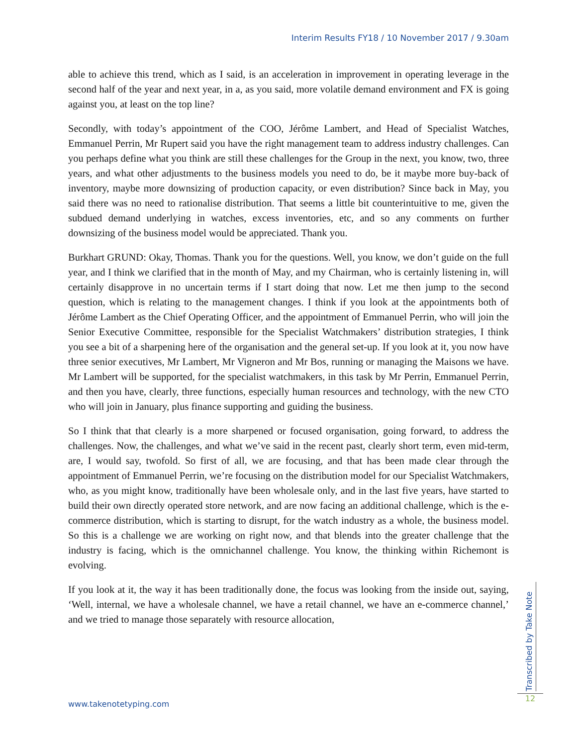Interim Results FY18 / 10 November 2017 / 9.30am
able to achieve this trend, which as I said, is an acceleration in improvement in operating leverage in the second half of the year and next year, in a, as you said, more volatile demand environment and FX is going against you, at least on the top line?
Secondly, with today’s appointment of the COO, Jérôme Lambert, and Head of Specialist Watches, Emmanuel Perrin, Mr Rupert said you have the right management team to address industry challenges. Can you perhaps define what you think are still these challenges for the Group in the next, you know, two, three years, and what other adjustments to the business models you need to do, be it maybe more buy-back of inventory, maybe more downsizing of production capacity, or even distribution? Since back in May, you said there was no need to rationalise distribution. That seems a little bit counterintuitive to me, given the subdued demand underlying in watches, excess inventories, etc, and so any comments on further downsizing of the business model would be appreciated. Thank you.
Burkhart GRUND: Okay, Thomas. Thank you for the questions. Well, you know, we don’t guide on the full year, and I think we clarified that in the month of May, and my Chairman, who is certainly listening in, will certainly disapprove in no uncertain terms if I start doing that now. Let me then jump to the second question, which is relating to the management changes. I think if you look at the appointments both of Jérôme Lambert as the Chief Operating Officer, and the appointment of Emmanuel Perrin, who will join the Senior Executive Committee, responsible for the Specialist Watchmakers’ distribution strategies, I think you see a bit of a sharpening here of the organisation and the general set-up. If you look at it, you now have three senior executives, Mr Lambert, Mr Vigneron and Mr Bos, running or managing the Maisons we have. Mr Lambert will be supported, for the specialist watchmakers, in this task by Mr Perrin, Emmanuel Perrin, and then you have, clearly, three functions, especially human resources and technology, with the new CTO who will join in January, plus finance supporting and guiding the business.
So I think that that clearly is a more sharpened or focused organisation, going forward, to address the challenges. Now, the challenges, and what we’ve said in the recent past, clearly short term, even mid-term, are, I would say, twofold. So first of all, we are focusing, and that has been made clear through the appointment of Emmanuel Perrin, we’re focusing on the distribution model for our Specialist Watchmakers, who, as you might know, traditionally have been wholesale only, and in the last five years, have started to build their own directly operated store network, and are now facing an additional challenge, which is the e-commerce distribution, which is starting to disrupt, for the watch industry as a whole, the business model. So this is a challenge we are working on right now, and that blends into the greater challenge that the industry is facing, which is the omnichannel challenge. You know, the thinking within Richemont is evolving.
If you look at it, the way it has been traditionally done, the focus was looking from the inside out, saying, ‘Well, internal, we have a wholesale channel, we have a retail channel, we have an e-commerce channel,’ and we tried to manage those separately with resource allocation,
www.takenotetyping.com
Transcribed by Take Note
12